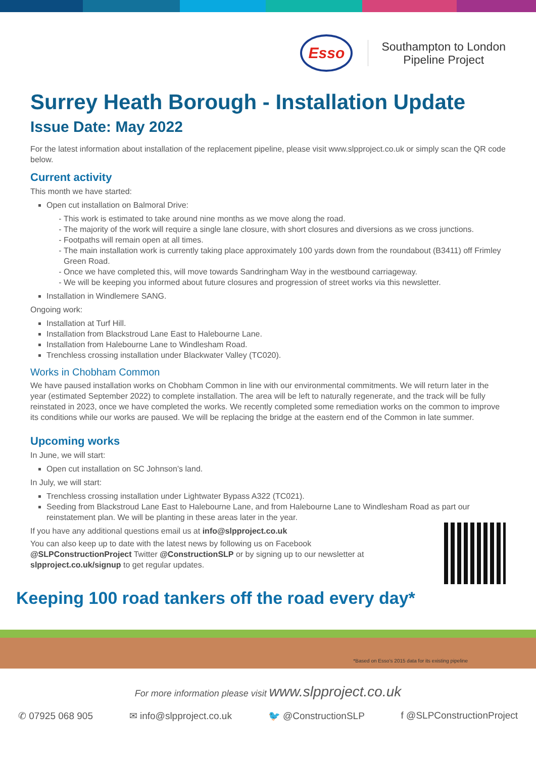Esso
Southampton to London
Pipeline Project
Surrey Heath Borough - Installation Update
Issue Date: May 2022
For the latest information about installation of the replacement pipeline, please visit www.slpproject.co.uk or simply scan the QR code below.
Current activity
This month we have started:
Open cut installation on Balmoral Drive:
This work is estimated to take around nine months as we move along the road.
The majority of the work will require a single lane closure, with short closures and diversions as we cross junctions.
Footpaths will remain open at all times.
The main installation work is currently taking place approximately 100 yards down from the roundabout (B3411) off Frimley Green Road.
Once we have completed this, will move towards Sandringham Way in the westbound carriageway.
We will be keeping you informed about future closures and progression of street works via this newsletter.
Installation in Windlemere SANG.
Ongoing work:
Installation at Turf Hill.
Installation from Blackstroud Lane East to Halebourne Lane.
Installation from Halebourne Lane to Windlesham Road.
Trenchless crossing installation under Blackwater Valley (TC020).
Works in Chobham Common
We have paused installation works on Chobham Common in line with our environmental commitments. We will return later in the year (estimated September 2022) to complete installation. The area will be left to naturally regenerate, and the track will be fully reinstated in 2023, once we have completed the works. We recently completed some remediation works on the common to improve its conditions while our works are paused. We will be replacing the bridge at the eastern end of the Common in late summer.
Upcoming works
In June, we will start:
Open cut installation on SC Johnson’s land.
In July, we will start:
Trenchless crossing installation under Lightwater Bypass A322 (TC021).
Seeding from Blackstroud Lane East to Halebourne Lane, and from Halebourne Lane to Windlesham Road as part our reinstatement plan. We will be planting in these areas later in the year.
If you have any additional questions email us at info@slpproject.co.uk
You can also keep up to date with the latest news by following us on Facebook
@SLPConstructionProject Twitter @ConstructionSLP or by signing up to our newsletter at
slpproject.co.uk/signup to get regular updates.
Keeping 100 road tankers off the road every day*
*Based on Esso’s 2015 data for its existing pipeline
For more information please visit www.slpproject.co.uk
✆ 07925 068 905 ✉ info@slpproject.co.uk 🐦 @ConstructionSLP f @SLPConstructionProject